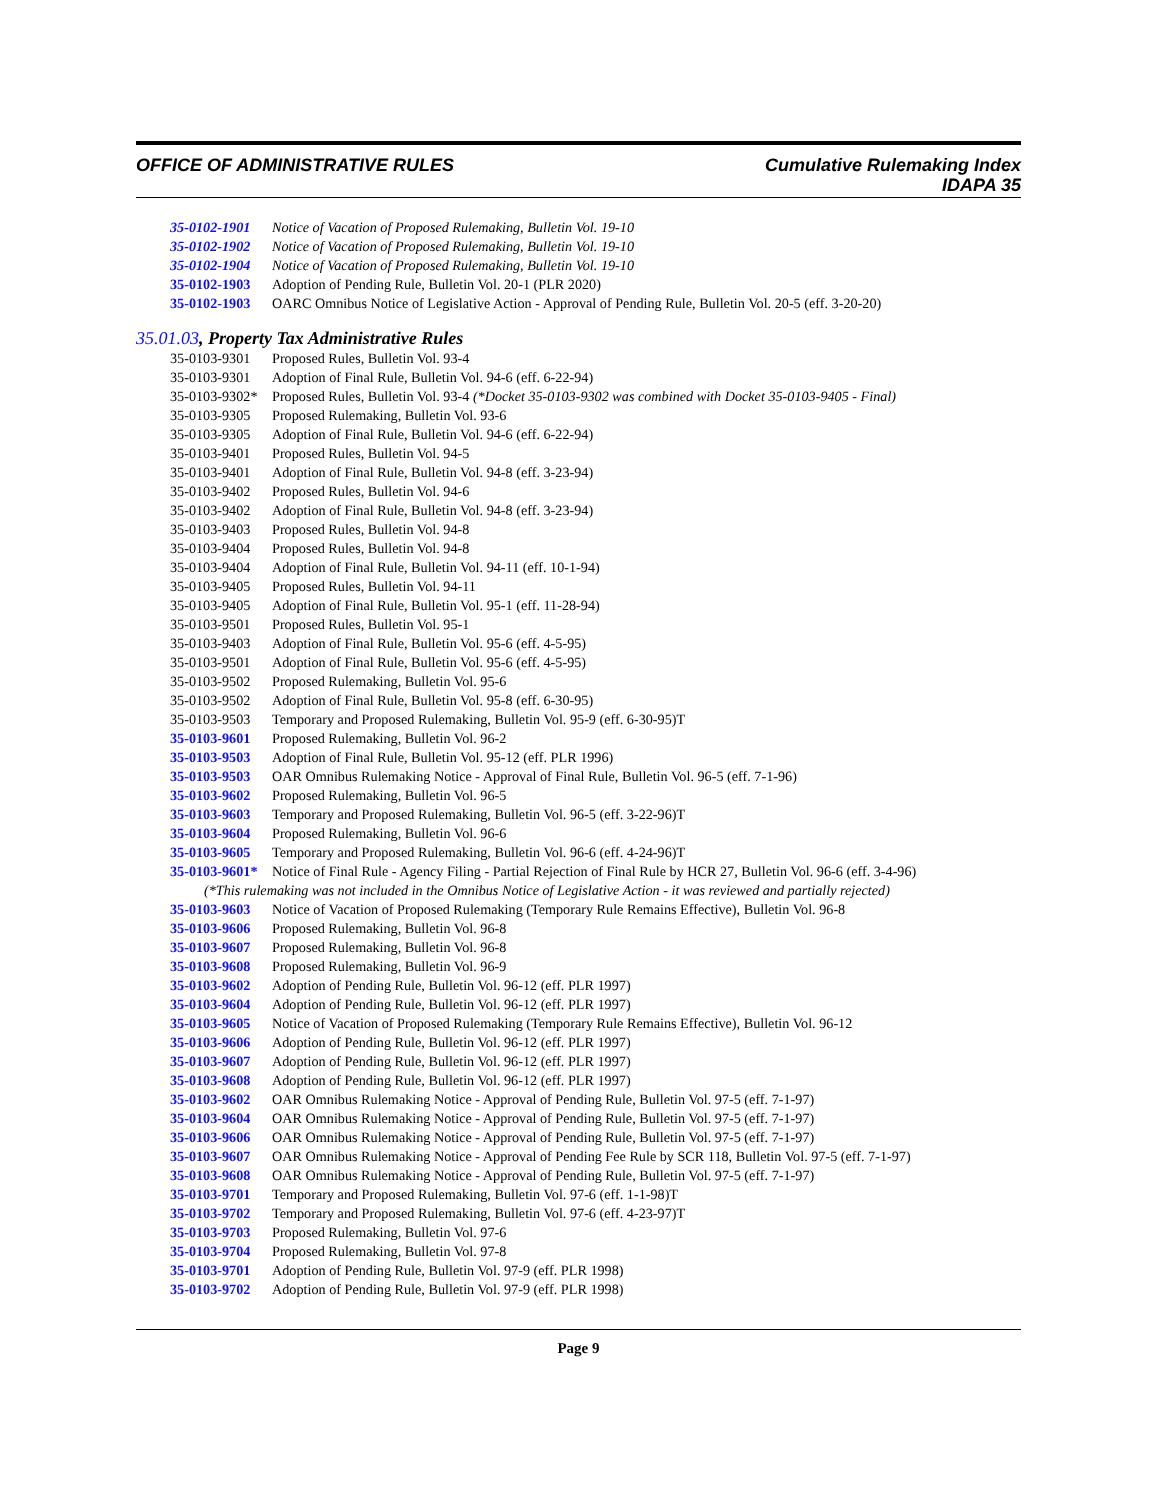OFFICE OF ADMINISTRATIVE RULES
Cumulative Rulemaking Index
IDAPA 35
35-0102-1901 Notice of Vacation of Proposed Rulemaking, Bulletin Vol. 19-10
35-0102-1902 Notice of Vacation of Proposed Rulemaking, Bulletin Vol. 19-10
35-0102-1904 Notice of Vacation of Proposed Rulemaking, Bulletin Vol. 19-10
35-0102-1903 Adoption of Pending Rule, Bulletin Vol. 20-1 (PLR 2020)
35-0102-1903 OARC Omnibus Notice of Legislative Action - Approval of Pending Rule, Bulletin Vol. 20-5 (eff. 3-20-20)
35.01.03, Property Tax Administrative Rules
35-0103-9301 Proposed Rules, Bulletin Vol. 93-4
35-0103-9301 Adoption of Final Rule, Bulletin Vol. 94-6 (eff. 6-22-94)
35-0103-9302* Proposed Rules, Bulletin Vol. 93-4 (*Docket 35-0103-9302 was combined with Docket 35-0103-9405 - Final)
35-0103-9305 Proposed Rulemaking, Bulletin Vol. 93-6
35-0103-9305 Adoption of Final Rule, Bulletin Vol. 94-6 (eff. 6-22-94)
35-0103-9401 Proposed Rules, Bulletin Vol. 94-5
35-0103-9401 Adoption of Final Rule, Bulletin Vol. 94-8 (eff. 3-23-94)
35-0103-9402 Proposed Rules, Bulletin Vol. 94-6
35-0103-9402 Adoption of Final Rule, Bulletin Vol. 94-8 (eff. 3-23-94)
35-0103-9403 Proposed Rules, Bulletin Vol. 94-8
35-0103-9404 Proposed Rules, Bulletin Vol. 94-8
35-0103-9404 Adoption of Final Rule, Bulletin Vol. 94-11 (eff. 10-1-94)
35-0103-9405 Proposed Rules, Bulletin Vol. 94-11
35-0103-9405 Adoption of Final Rule, Bulletin Vol. 95-1 (eff. 11-28-94)
35-0103-9501 Proposed Rules, Bulletin Vol. 95-1
35-0103-9403 Adoption of Final Rule, Bulletin Vol. 95-6 (eff. 4-5-95)
35-0103-9501 Adoption of Final Rule, Bulletin Vol. 95-6 (eff. 4-5-95)
35-0103-9502 Proposed Rulemaking, Bulletin Vol. 95-6
35-0103-9502 Adoption of Final Rule, Bulletin Vol. 95-8 (eff. 6-30-95)
35-0103-9503 Temporary and Proposed Rulemaking, Bulletin Vol. 95-9 (eff. 6-30-95)T
35-0103-9601 Proposed Rulemaking, Bulletin Vol. 96-2
35-0103-9503 Adoption of Final Rule, Bulletin Vol. 95-12 (eff. PLR 1996)
35-0103-9503 OAR Omnibus Rulemaking Notice - Approval of Final Rule, Bulletin Vol. 96-5 (eff. 7-1-96)
35-0103-9602 Proposed Rulemaking, Bulletin Vol. 96-5
35-0103-9603 Temporary and Proposed Rulemaking, Bulletin Vol. 96-5 (eff. 3-22-96)T
35-0103-9604 Proposed Rulemaking, Bulletin Vol. 96-6
35-0103-9605 Temporary and Proposed Rulemaking, Bulletin Vol. 96-6 (eff. 4-24-96)T
35-0103-9601* Notice of Final Rule - Agency Filing - Partial Rejection of Final Rule by HCR 27, Bulletin Vol. 96-6 (eff. 3-4-96)
(*This rulemaking was not included in the Omnibus Notice of Legislative Action - it was reviewed and partially rejected)
35-0103-9603 Notice of Vacation of Proposed Rulemaking (Temporary Rule Remains Effective), Bulletin Vol. 96-8
35-0103-9606 Proposed Rulemaking, Bulletin Vol. 96-8
35-0103-9607 Proposed Rulemaking, Bulletin Vol. 96-8
35-0103-9608 Proposed Rulemaking, Bulletin Vol. 96-9
35-0103-9602 Adoption of Pending Rule, Bulletin Vol. 96-12 (eff. PLR 1997)
35-0103-9604 Adoption of Pending Rule, Bulletin Vol. 96-12 (eff. PLR 1997)
35-0103-9605 Notice of Vacation of Proposed Rulemaking (Temporary Rule Remains Effective), Bulletin Vol. 96-12
35-0103-9606 Adoption of Pending Rule, Bulletin Vol. 96-12 (eff. PLR 1997)
35-0103-9607 Adoption of Pending Rule, Bulletin Vol. 96-12 (eff. PLR 1997)
35-0103-9608 Adoption of Pending Rule, Bulletin Vol. 96-12 (eff. PLR 1997)
35-0103-9602 OAR Omnibus Rulemaking Notice - Approval of Pending Rule, Bulletin Vol. 97-5 (eff. 7-1-97)
35-0103-9604 OAR Omnibus Rulemaking Notice - Approval of Pending Rule, Bulletin Vol. 97-5 (eff. 7-1-97)
35-0103-9606 OAR Omnibus Rulemaking Notice - Approval of Pending Rule, Bulletin Vol. 97-5 (eff. 7-1-97)
35-0103-9607 OAR Omnibus Rulemaking Notice - Approval of Pending Fee Rule by SCR 118, Bulletin Vol. 97-5 (eff. 7-1-97)
35-0103-9608 OAR Omnibus Rulemaking Notice - Approval of Pending Rule, Bulletin Vol. 97-5 (eff. 7-1-97)
35-0103-9701 Temporary and Proposed Rulemaking, Bulletin Vol. 97-6 (eff. 1-1-98)T
35-0103-9702 Temporary and Proposed Rulemaking, Bulletin Vol. 97-6 (eff. 4-23-97)T
35-0103-9703 Proposed Rulemaking, Bulletin Vol. 97-6
35-0103-9704 Proposed Rulemaking, Bulletin Vol. 97-8
35-0103-9701 Adoption of Pending Rule, Bulletin Vol. 97-9 (eff. PLR 1998)
35-0103-9702 Adoption of Pending Rule, Bulletin Vol. 97-9 (eff. PLR 1998)
Page 9